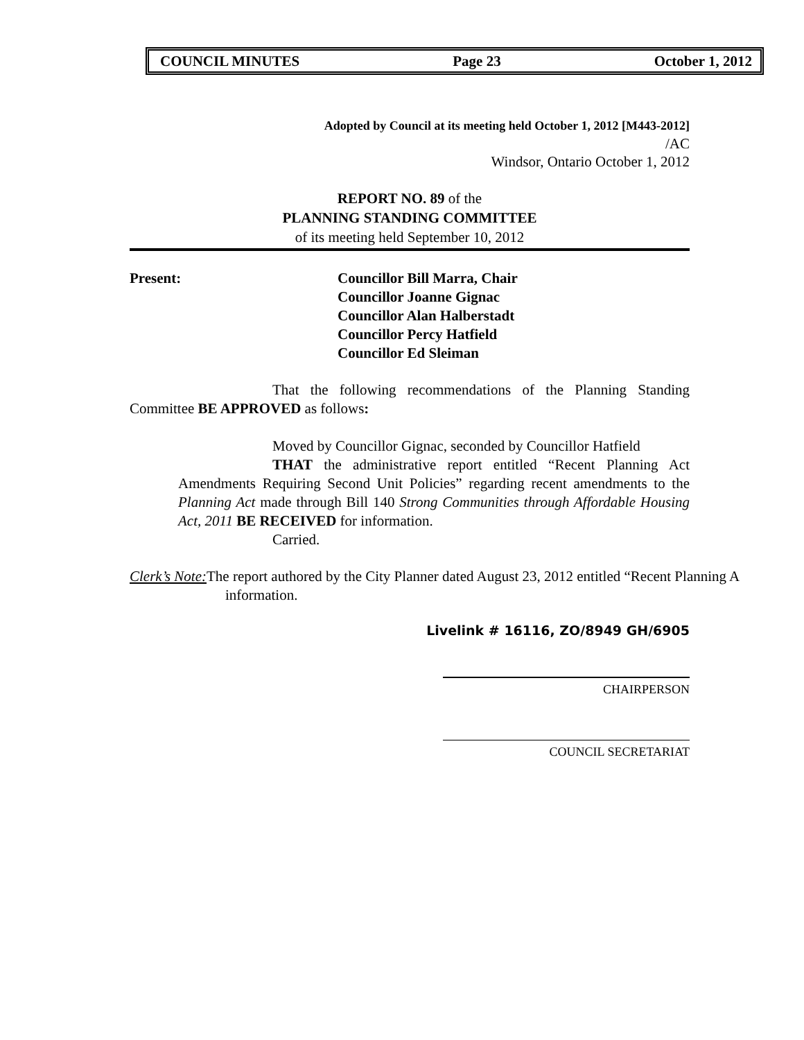COUNCIL MINUTES Page 23 October 1, 2012
Adopted by Council at its meeting held October 1, 2012 [M443-2012]
/AC
Windsor, Ontario October 1, 2012
REPORT NO. 89 of the
PLANNING STANDING COMMITTEE
of its meeting held September 10, 2012
Present: Councillor Bill Marra, Chair
Councillor Joanne Gignac
Councillor Alan Halberstadt
Councillor Percy Hatfield
Councillor Ed Sleiman
That the following recommendations of the Planning Standing Committee BE APPROVED as follows:
Moved by Councillor Gignac, seconded by Councillor Hatfield
THAT the administrative report entitled “Recent Planning Act Amendments Requiring Second Unit Policies” regarding recent amendments to the Planning Act made through Bill 140 Strong Communities through Affordable Housing Act, 2011 BE RECEIVED for information.
Carried.
Clerk’s Note: The report authored by the City Planner dated August 23, 2012 entitled “Recent Planning A
information.
Livelink # 16116, ZO/8949 GH/6905
CHAIRPERSON
COUNCIL SECRETARIAT